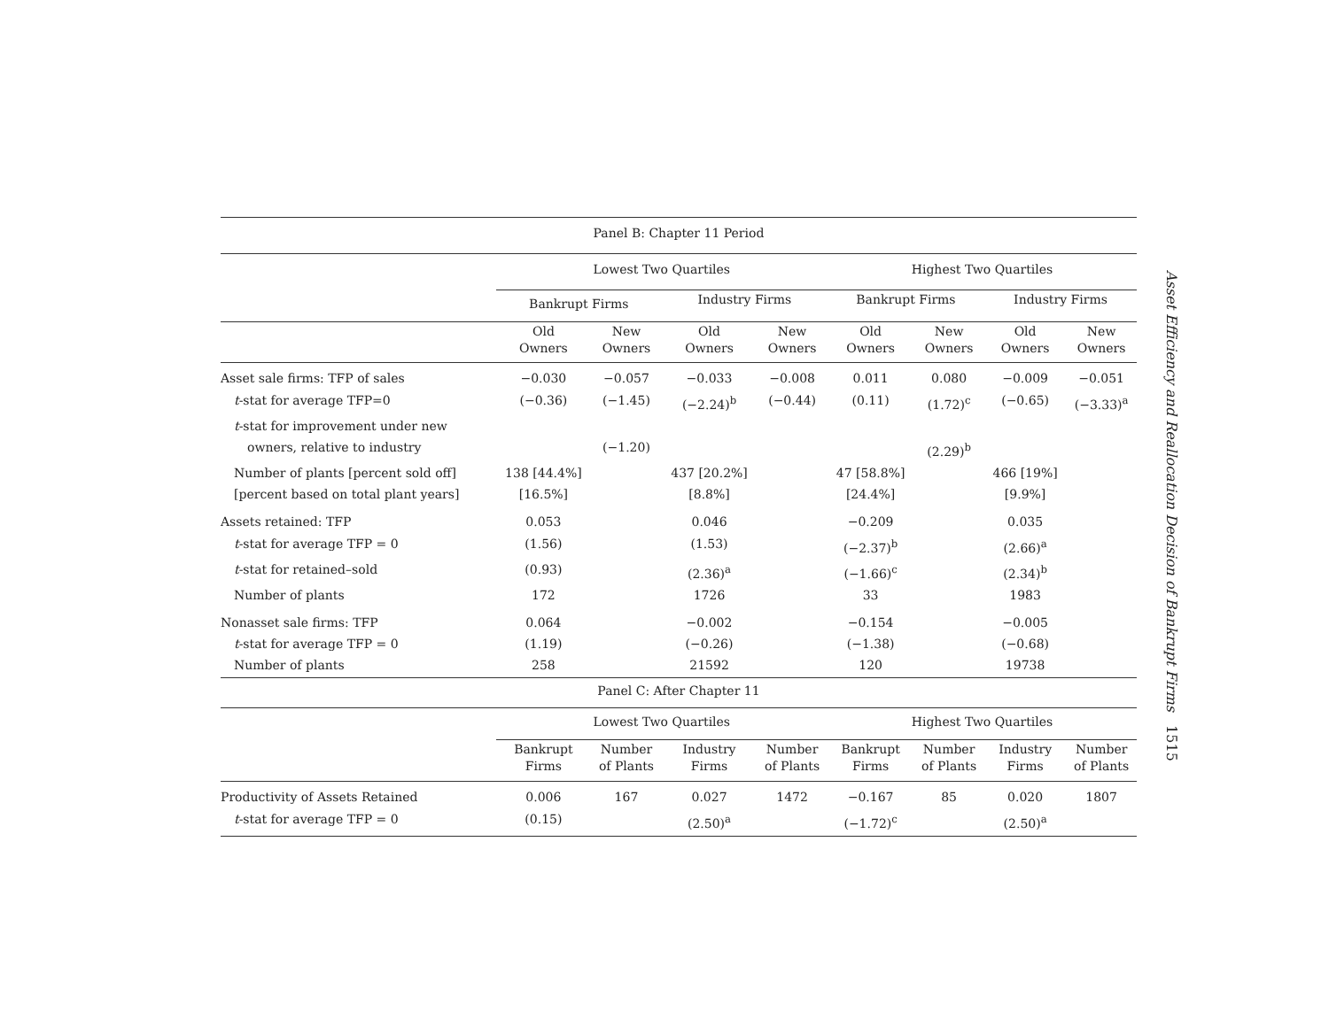| Panel B: Chapter 11 Period | | | | | | | | |
| --- | --- | --- | --- | --- | --- | --- | --- | --- |
| | Lowest Two Quartiles | | | | Highest Two Quartiles | | | |
| | Bankrupt Firms | | Industry Firms | | Bankrupt Firms | | Industry Firms | |
| | Old Owners | New Owners | Old Owners | New Owners | Old Owners | New Owners | Old Owners | New Owners |
| Asset sale firms: TFP of sales | −0.030 | −0.057 | −0.033 | −0.008 | 0.011 | 0.080 | −0.009 | −0.051 |
| t -stat for average TFP=0 | (−0.36) | (−1.45) | (−2.24)<sup>b</sup> | (−0.44) | (0.11) | (1.72)<sup>c</sup> | (−0.65) | (−3.33)<sup>a</sup> |
| t -stat for improvement under new | | | | | | | | |
| owners, relative to industry | | (−1.20) | | | | (2.29)<sup>b</sup> | | |
| Number of plants [percent sold off] | 138 [44.4%] | | 437 [20.2%] | | 47 [58.8%] | | 466 [19%] | |
| [percent based on total plant years] | [16.5%] | | [8.8%] | | [24.4%] | | [9.9%] | |
| Assets retained: TFP | 0.053 | | 0.046 | | −0.209 | | 0.035 | |
| t -stat for average TFP = 0 | (1.56) | | (1.53) | | (−2.37)<sup>b</sup> | | (2.66)<sup>a</sup> | |
| t -stat for retained–sold | (0.93) | | (2.36)<sup>a</sup> | | (−1.66)<sup>c</sup> | | (2.34)<sup>b</sup> | |
| Number of plants | 172 | | 1726 | | 33 | | 1983 | |
| Nonasset sale firms: TFP | 0.064 | | −0.002 | | −0.154 | | −0.005 | |
| t -stat for average TFP = 0 | (1.19) | | (−0.26) | | (−1.38) | | (−0.68) | |
| Number of plants | 258 | | 21592 | | 120 | | 19738 | |
| Panel C: After Chapter 11 | | | | | | | | |
| | Lowest Two Quartiles | | | | Highest Two Quartiles | | | |
| | Bankrupt Firms | Number of Plants | Industry Firms | Number of Plants | Bankrupt Firms | Number of Plants | Industry Firms | Number of Plants |
| Productivity of Assets Retained | 0.006 | 167 | 0.027 | 1472 | −0.167 | 85 | 0.020 | 1807 |
| t -stat for average TFP = 0 | (0.15) | | (2.50)<sup>a</sup> | | (−1.72)<sup>c</sup> | | (2.50)<sup>a</sup> | |
Asset Efficiency and Reallocation Decision of Bankrupt Firms 1515